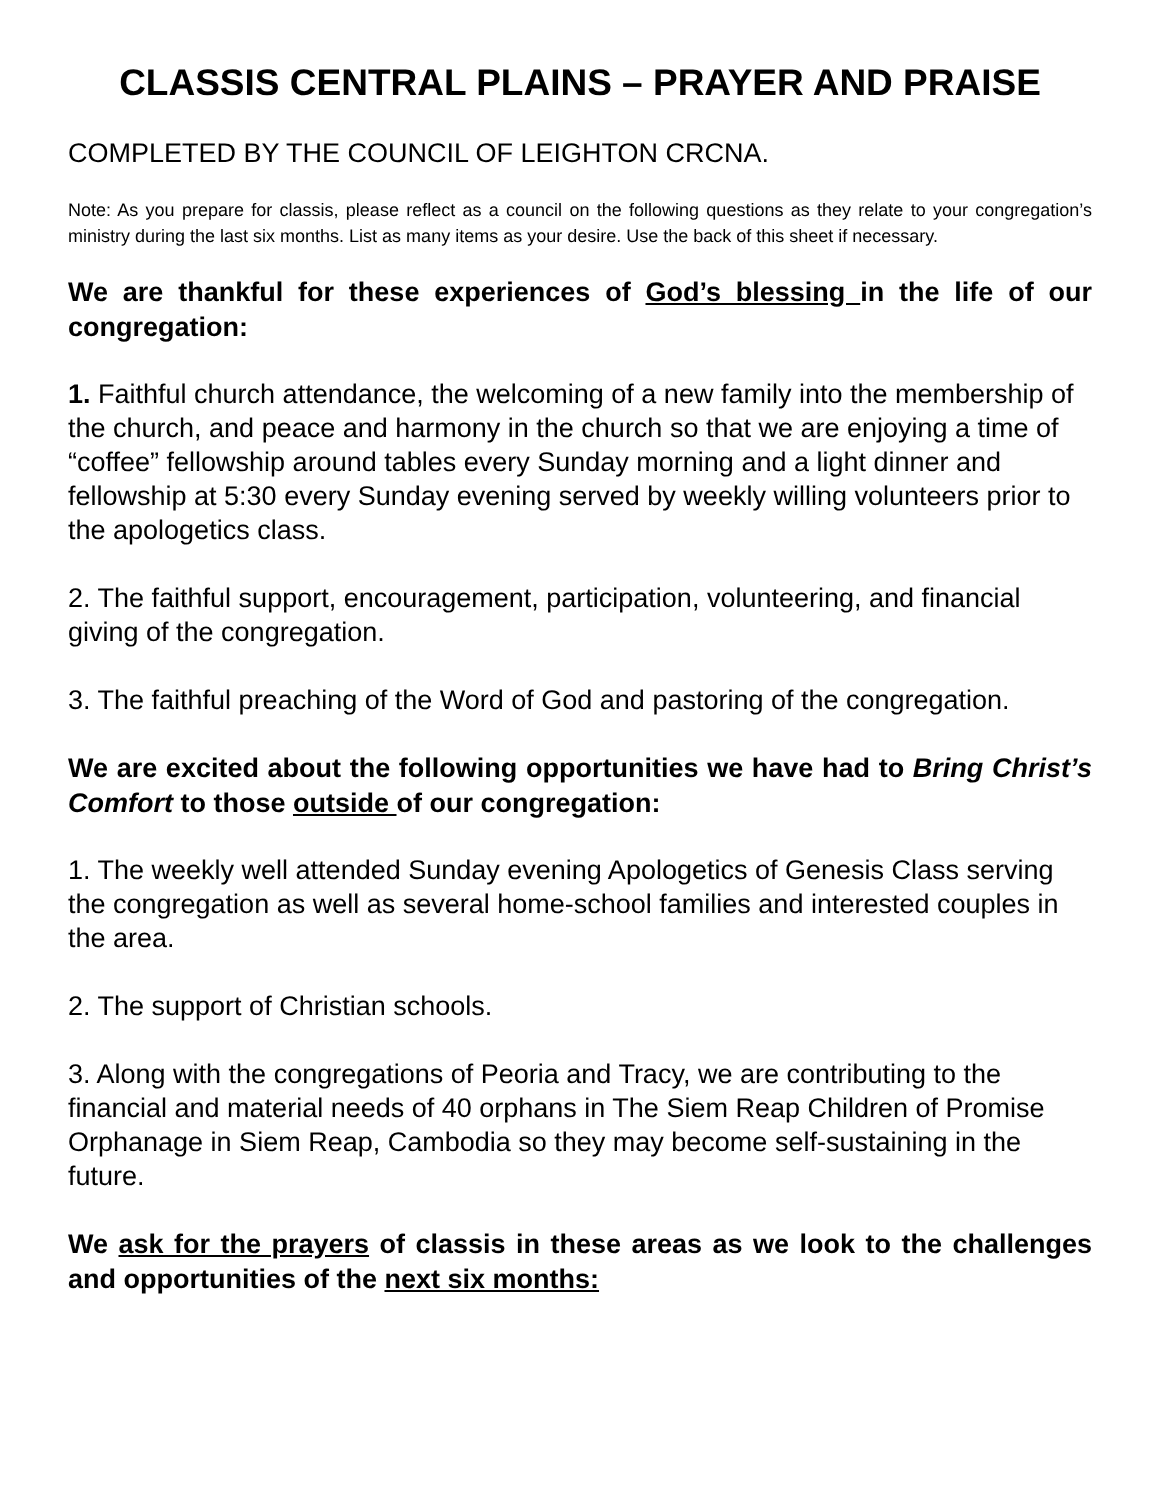CLASSIS CENTRAL PLAINS – PRAYER AND PRAISE
COMPLETED BY THE COUNCIL OF LEIGHTON CRCNA.
Note: As you prepare for classis, please reflect as a council on the following questions as they relate to your congregation’s ministry during the last six months. List as many items as your desire. Use the back of this sheet if necessary.
We are thankful for these experiences of God’s blessing in the life of our congregation:
1. Faithful church attendance, the welcoming of a new family into the membership of the church, and peace and harmony in the church so that we are enjoying a time of “coffee” fellowship around tables every Sunday morning and a light dinner and fellowship at 5:30 every Sunday evening served by weekly willing volunteers prior to the apologetics class.
2. The faithful support, encouragement, participation, volunteering, and financial giving of the congregation.
3. The faithful preaching of the Word of God and pastoring of the congregation.
We are excited about the following opportunities we have had to Bring Christ’s Comfort to those outside of our congregation:
1. The weekly well attended Sunday evening Apologetics of Genesis Class serving the congregation as well as several home-school families and interested couples in the area.
2. The support of Christian schools.
3. Along with the congregations of Peoria and Tracy, we are contributing to the financial and material needs of 40 orphans in The Siem Reap Children of Promise Orphanage in Siem Reap, Cambodia so they may become self-sustaining in the future.
We ask for the prayers of classis in these areas as we look to the challenges and opportunities of the next six months: